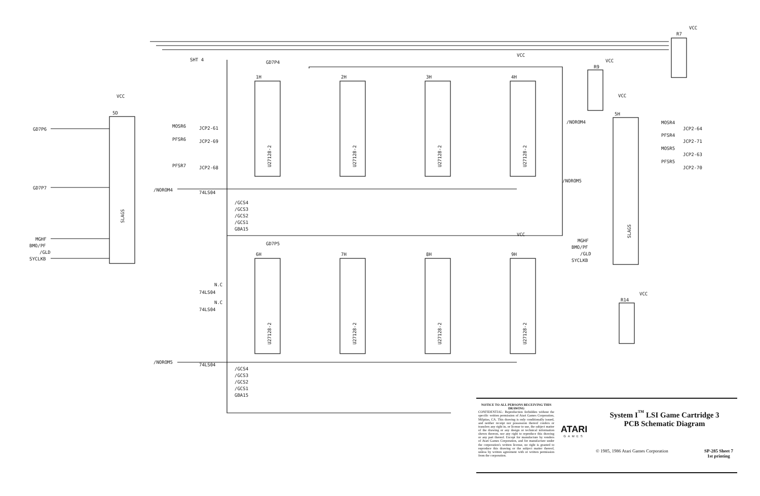GD7P6
GD7P7
MGHF
BMO/PF
/GLD
SYCLKB
5D
SLAGS
MOSR6
JCP2-61
PFSR6
JCP2-69
PFSR7
JCP2-68
SHT 4
GD7P4
GD7P5
1H
2H
3H
4H
6H
7H
8H
9H
U27128-2
U27128-2
U27128-2
U27128-2
U27128-2
U27128-2
U27128-2
U27128-2
/NOROM4
74LS04
/NOROM5
74LS04
74LS04
74LS04
N.C
N.C
/GCS4
/GCS3
/GCS2
/GCS1
GBA15
/GCS4
/GCS3
/GCS2
/GCS1
GBA15
R7
R9
R14
VCC
VCC
VCC
VCC
VCC
VCC
VCC
5H
SLAGS
MOSR4
JCP2-64
PFSR4
JCP2-71
MOSR5
JCP2-63
PFSR5
JCP2-70
/NOROM4
/NOROM5
MGHF
BMO/PF
/GLD
SYCLKB
NOTICE TO ALL PERSONS RECEIVING THIS DRAWING
CONFIDENTIAL: Reproduction forbidden without the specific written permission of Atari Games Corporation, Milpitas, CA. This drawing is only conditionally issued, and neither receipt nor possession thereof confers or transfers any right in, or license to use, the subject matter of the drawing or any design or technical information shown thereon, nor any right to reproduce this drawing or any part thereof. Except for manufacture by vendors of Atari Games Corporation, and for manufacture under the corporation's written license, no right is granted to reproduce this drawing or the subject matter thereof, unless by written agreement with or written permission from the corporation.
ATARI
GAMES
System I<sup>™</sup> LSI Game Cartridge 3
PCB Schematic Diagram
© 1985, 1986 Atari Games Corporation SP-285 Sheet 7
1st printing